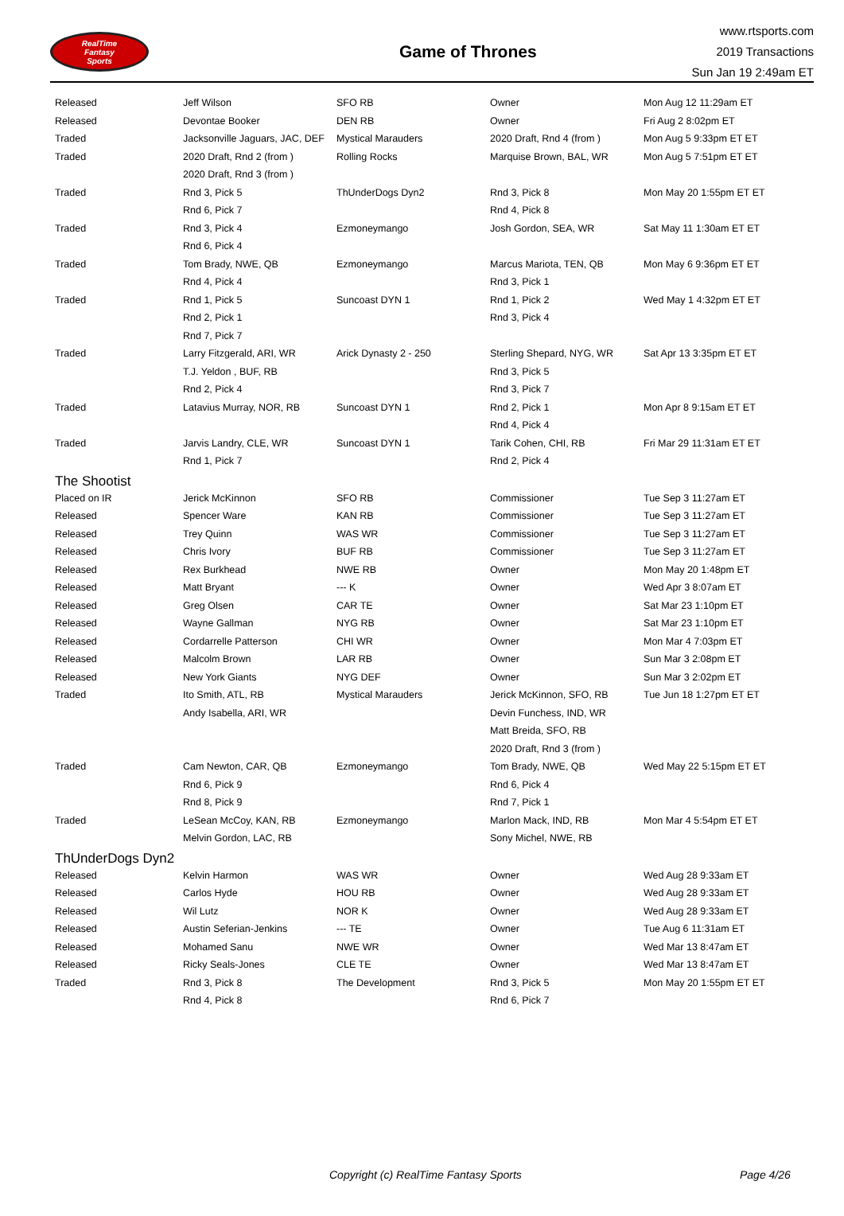RealTime
Fantasy
Sports
Game of Thrones
www.rtsports.com
2019 Transactions
Sun Jan 19 2:49am ET
| Released | Jeff Wilson | SFO RB | Owner | Mon Aug 12 11:29am ET |
| Released | Devontae Booker | DEN RB | Owner | Fri Aug 2 8:02pm ET |
| Traded | Jacksonville Jaguars, JAC, DEF | Mystical Marauders | 2020 Draft, Rnd 4 (from ) | Mon Aug 5 9:33pm ET ET |
| Traded | 2020 Draft, Rnd 2 (from ) | Rolling Rocks | Marquise Brown, BAL, WR | Mon Aug 5 7:51pm ET ET |
| | 2020 Draft, Rnd 3 (from ) | | | |
| Traded | Rnd 3, Pick 5 | ThUnderDogs Dyn2 | Rnd 3, Pick 8 | Mon May 20 1:55pm ET ET |
| | Rnd 6, Pick 7 | | Rnd 4, Pick 8 | |
| Traded | Rnd 3, Pick 4 | Ezmoneymango | Josh Gordon, SEA, WR | Sat May 11 1:30am ET ET |
| | Rnd 6, Pick 4 | | | |
| Traded | Tom Brady, NWE, QB | Ezmoneymango | Marcus Mariota, TEN, QB | Mon May 6 9:36pm ET ET |
| | Rnd 4, Pick 4 | | Rnd 3, Pick 1 | |
| Traded | Rnd 1, Pick 5 | Suncoast DYN 1 | Rnd 1, Pick 2 | Wed May 1 4:32pm ET ET |
| | Rnd 2, Pick 1 | | Rnd 3, Pick 4 | |
| | Rnd 7, Pick 7 | | | |
| Traded | Larry Fitzgerald, ARI, WR | Arick Dynasty 2 - 250 | Sterling Shepard, NYG, WR | Sat Apr 13 3:35pm ET ET |
| | T.J. Yeldon , BUF, RB | | Rnd 3, Pick 5 | |
| | Rnd 2, Pick 4 | | Rnd 3, Pick 7 | |
| Traded | Latavius Murray, NOR, RB | Suncoast DYN 1 | Rnd 2, Pick 1 | Mon Apr 8 9:15am ET ET |
| | | | Rnd 4, Pick 4 | |
| Traded | Jarvis Landry, CLE, WR | Suncoast DYN 1 | Tarik Cohen, CHI, RB | Fri Mar 29 11:31am ET ET |
| | Rnd 1, Pick 7 | | Rnd 2, Pick 4 | |
| The Shootist | | | | |
| Placed on IR | Jerick McKinnon | SFO RB | Commissioner | Tue Sep 3 11:27am ET |
| Released | Spencer Ware | KAN RB | Commissioner | Tue Sep 3 11:27am ET |
| Released | Trey Quinn | WAS WR | Commissioner | Tue Sep 3 11:27am ET |
| Released | Chris Ivory | BUF RB | Commissioner | Tue Sep 3 11:27am ET |
| Released | Rex Burkhead | NWE RB | Owner | Mon May 20 1:48pm ET |
| Released | Matt Bryant | --- K | Owner | Wed Apr 3 8:07am ET |
| Released | Greg Olsen | CAR TE | Owner | Sat Mar 23 1:10pm ET |
| Released | Wayne Gallman | NYG RB | Owner | Sat Mar 23 1:10pm ET |
| Released | Cordarrelle Patterson | CHI WR | Owner | Mon Mar 4 7:03pm ET |
| Released | Malcolm Brown | LAR RB | Owner | Sun Mar 3 2:08pm ET |
| Released | New York Giants | NYG DEF | Owner | Sun Mar 3 2:02pm ET |
| Traded | Ito Smith, ATL, RB | Mystical Marauders | Jerick McKinnon, SFO, RB | Tue Jun 18 1:27pm ET ET |
| | Andy Isabella, ARI, WR | | Devin Funchess, IND, WR | |
| | | | Matt Breida, SFO, RB | |
| | | | 2020 Draft, Rnd 3 (from ) | |
| Traded | Cam Newton, CAR, QB | Ezmoneymango | Tom Brady, NWE, QB | Wed May 22 5:15pm ET ET |
| | Rnd 6, Pick 9 | | Rnd 6, Pick 4 | |
| | Rnd 8, Pick 9 | | Rnd 7, Pick 1 | |
| Traded | LeSean McCoy, KAN, RB | Ezmoneymango | Marlon Mack, IND, RB | Mon Mar 4 5:54pm ET ET |
| | Melvin Gordon, LAC, RB | | Sony Michel, NWE, RB | |
| ThUnderDogs Dyn2 | | | | |
| Released | Kelvin Harmon | WAS WR | Owner | Wed Aug 28 9:33am ET |
| Released | Carlos Hyde | HOU RB | Owner | Wed Aug 28 9:33am ET |
| Released | Wil Lutz | NOR K | Owner | Wed Aug 28 9:33am ET |
| Released | Austin Seferian-Jenkins | --- TE | Owner | Tue Aug 6 11:31am ET |
| Released | Mohamed Sanu | NWE WR | Owner | Wed Mar 13 8:47am ET |
| Released | Ricky Seals-Jones | CLE TE | Owner | Wed Mar 13 8:47am ET |
| Traded | Rnd 3, Pick 8 | The Development | Rnd 3, Pick 5 | Mon May 20 1:55pm ET ET |
| | Rnd 4, Pick 8 | | Rnd 6, Pick 7 | |
Copyright (c) RealTime Fantasy Sports Page 4/26